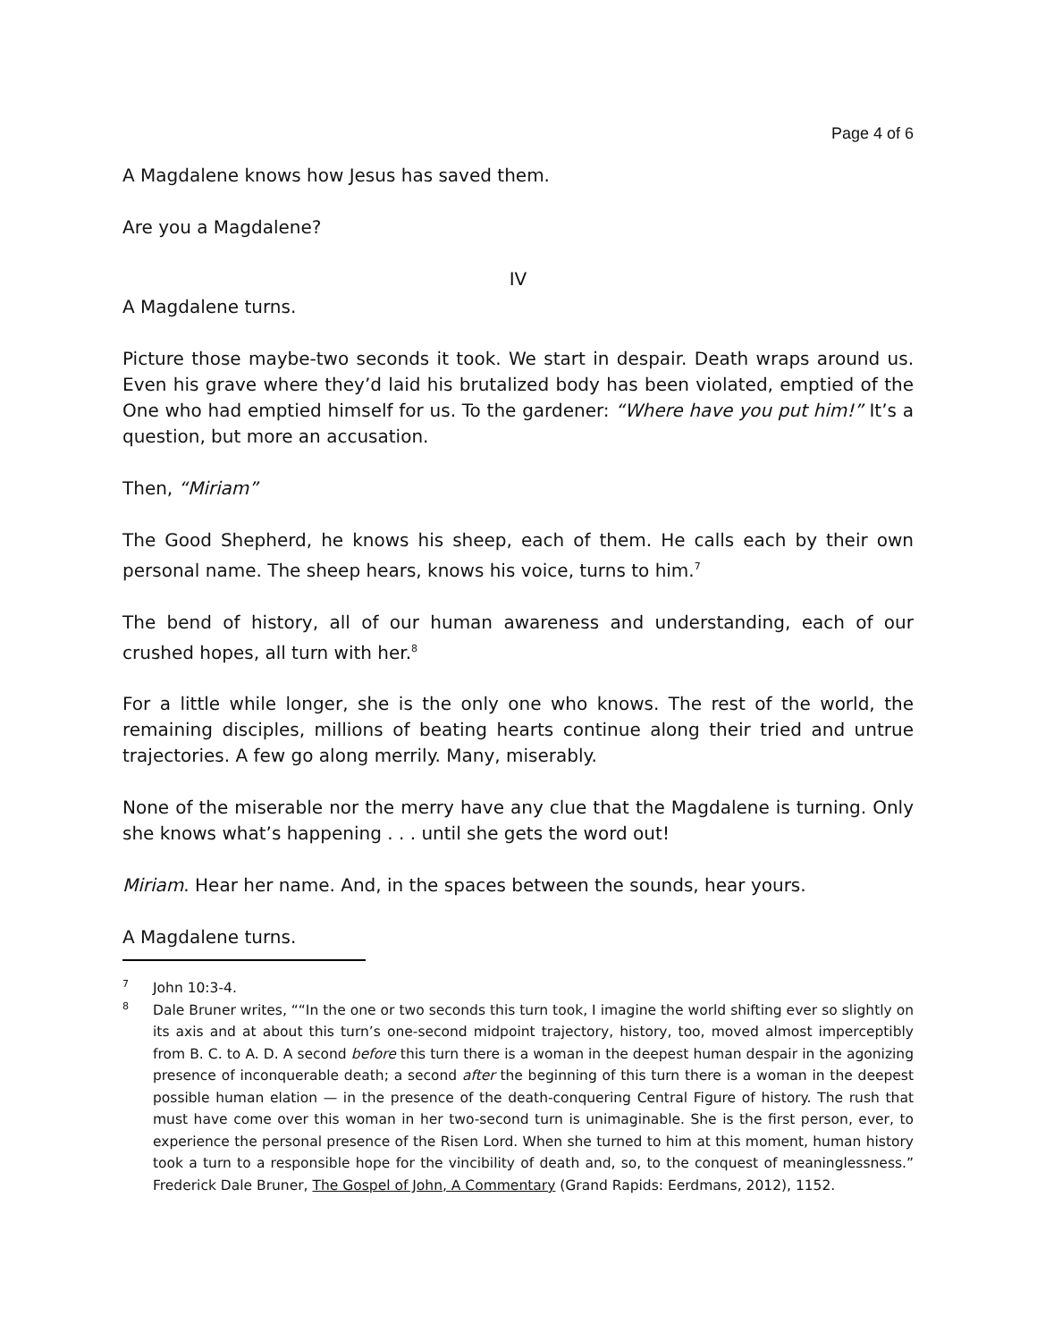Page 4 of 6
A Magdalene knows how Jesus has saved them.
Are you a Magdalene?
IV
A Magdalene turns.
Picture those maybe-two seconds it took. We start in despair. Death wraps around us. Even his grave where they’d laid his brutalized body has been violated, emptied of the One who had emptied himself for us. To the gardener: “Where have you put him!” It’s a question, but more an accusation.
Then, “Miriam”
The Good Shepherd, he knows his sheep, each of them. He calls each by their own personal name. The sheep hears, knows his voice, turns to him.<sup>7</sup>
The bend of history, all of our human awareness and understanding, each of our crushed hopes, all turn with her.<sup>8</sup>
For a little while longer, she is the only one who knows. The rest of the world, the remaining disciples, millions of beating hearts continue along their tried and untrue trajectories. A few go along merrily. Many, miserably.
None of the miserable nor the merry have any clue that the Magdalene is turning. Only she knows what’s happening . . . until she gets the word out!
Miriam. Hear her name. And, in the spaces between the sounds, hear yours.
A Magdalene turns.
7 John 10:3-4.
8 Dale Bruner writes, ““In the one or two seconds this turn took, I imagine the world shifting ever so slightly on its axis and at about this turn’s one-second midpoint trajectory, history, too, moved almost imperceptibly from B. C. to A. D. A second before this turn there is a woman in the deepest human despair in the agonizing presence of inconquerable death; a second after the beginning of this turn there is a woman in the deepest possible human elation — in the presence of the death-conquering Central Figure of history. The rush that must have come over this woman in her two-second turn is unimaginable. She is the first person, ever, to experience the personal presence of the Risen Lord. When she turned to him at this moment, human history took a turn to a responsible hope for the vincibility of death and, so, to the conquest of meaninglessness.” Frederick Dale Bruner, The Gospel of John, A Commentary (Grand Rapids: Eerdmans, 2012), 1152.